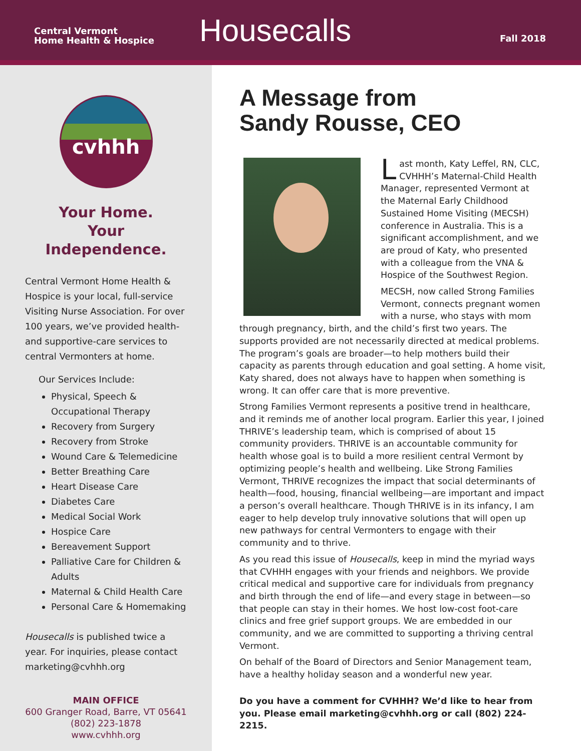Central Vermont
Home Health & Hospice
Housecalls
Fall 2018
cvhhh
Your Home.
Your Independence.
Central Vermont Home Health & Hospice is your local, full-service Visiting Nurse Association. For over 100 years, we’ve provided health- and supportive-care services to central Vermonters at home.
Our Services Include:
Physical, Speech & Occupational Therapy
Recovery from Surgery
Recovery from Stroke
Wound Care & Telemedicine
Better Breathing Care
Heart Disease Care
Diabetes Care
Medical Social Work
Hospice Care
Bereavement Support
Palliative Care for Children & Adults
Maternal & Child Health Care
Personal Care & Homemaking
Housecalls is published twice a year. For inquiries, please contact marketing@cvhhh.org
MAIN OFFICE
600 Granger Road, Barre, VT 05641
(802) 223-1878
www.cvhhh.org
A Message from
Sandy Rousse, CEO
Last month, Katy Leffel, RN, CLC, CVHHH’s Maternal-Child Health Manager, represented Vermont at the Maternal Early Childhood Sustained Home Visiting (MECSH) conference in Australia. This is a significant accomplishment, and we are proud of Katy, who presented with a colleague from the VNA & Hospice of the Southwest Region.
MECSH, now called Strong Families Vermont, connects pregnant women with a nurse, who stays with mom through pregnancy, birth, and the child’s first two years. The supports provided are not necessarily directed at medical problems. The program’s goals are broader—to help mothers build their capacity as parents through education and goal setting. A home visit, Katy shared, does not always have to happen when something is wrong. It can offer care that is more preventive.
Strong Families Vermont represents a positive trend in healthcare, and it reminds me of another local program. Earlier this year, I joined THRIVE’s leadership team, which is comprised of about 15 community providers. THRIVE is an accountable community for health whose goal is to build a more resilient central Vermont by optimizing people’s health and wellbeing. Like Strong Families Vermont, THRIVE recognizes the impact that social determinants of health—food, housing, financial wellbeing—are important and impact a person’s overall healthcare. Though THRIVE is in its infancy, I am eager to help develop truly innovative solutions that will open up new pathways for central Vermonters to engage with their community and to thrive.
As you read this issue of Housecalls, keep in mind the myriad ways that CVHHH engages with your friends and neighbors. We provide critical medical and supportive care for individuals from pregnancy and birth through the end of life—and every stage in between—so that people can stay in their homes. We host low-cost foot-care clinics and free grief support groups. We are embedded in our community, and we are committed to supporting a thriving central Vermont.
On behalf of the Board of Directors and Senior Management team, have a healthy holiday season and a wonderful new year.
Do you have a comment for CVHHH? We’d like to hear from you. Please email marketing@cvhhh.org or call (802) 224-2215.